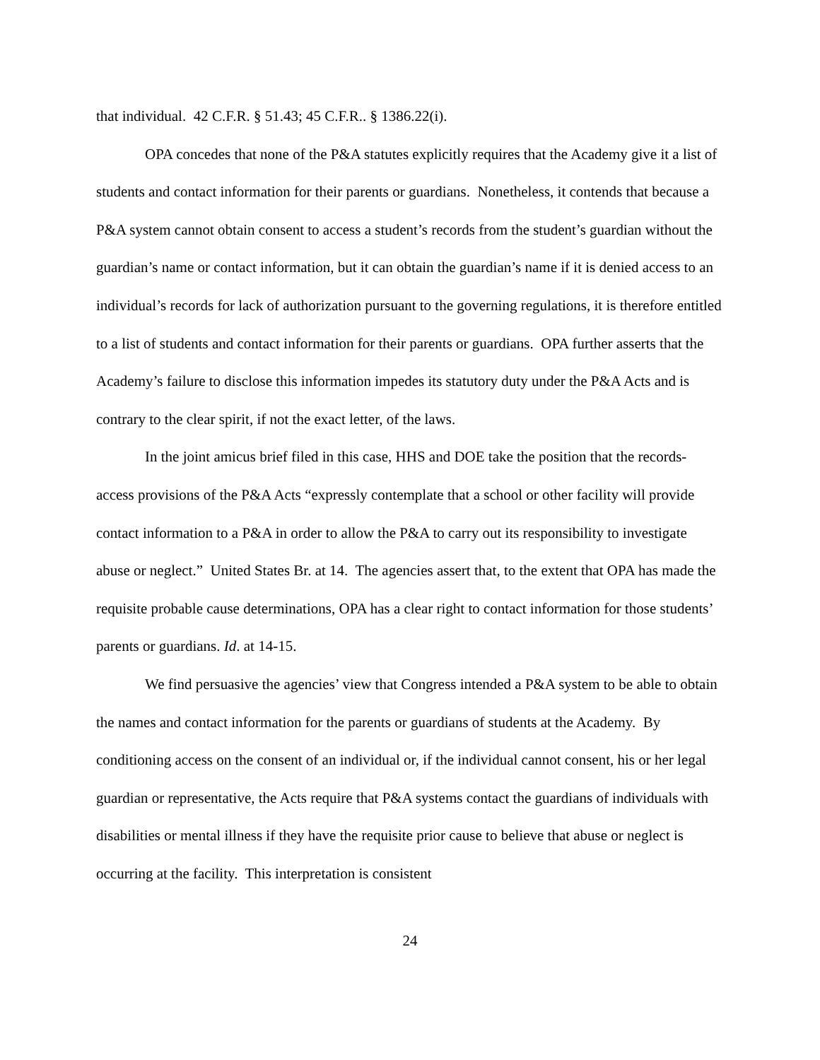that individual. 42 C.F.R. § 51.43; 45 C.F.R.. § 1386.22(i).
OPA concedes that none of the P&A statutes explicitly requires that the Academy give it a list of students and contact information for their parents or guardians. Nonetheless, it contends that because a P&A system cannot obtain consent to access a student’s records from the student’s guardian without the guardian’s name or contact information, but it can obtain the guardian’s name if it is denied access to an individual’s records for lack of authorization pursuant to the governing regulations, it is therefore entitled to a list of students and contact information for their parents or guardians. OPA further asserts that the Academy’s failure to disclose this information impedes its statutory duty under the P&A Acts and is contrary to the clear spirit, if not the exact letter, of the laws.
In the joint amicus brief filed in this case, HHS and DOE take the position that the records-access provisions of the P&A Acts “expressly contemplate that a school or other facility will provide contact information to a P&A in order to allow the P&A to carry out its responsibility to investigate abuse or neglect.” United States Br. at 14. The agencies assert that, to the extent that OPA has made the requisite probable cause determinations, OPA has a clear right to contact information for those students’ parents or guardians. Id. at 14-15.
We find persuasive the agencies’ view that Congress intended a P&A system to be able to obtain the names and contact information for the parents or guardians of students at the Academy. By conditioning access on the consent of an individual or, if the individual cannot consent, his or her legal guardian or representative, the Acts require that P&A systems contact the guardians of individuals with disabilities or mental illness if they have the requisite prior cause to believe that abuse or neglect is occurring at the facility. This interpretation is consistent
24